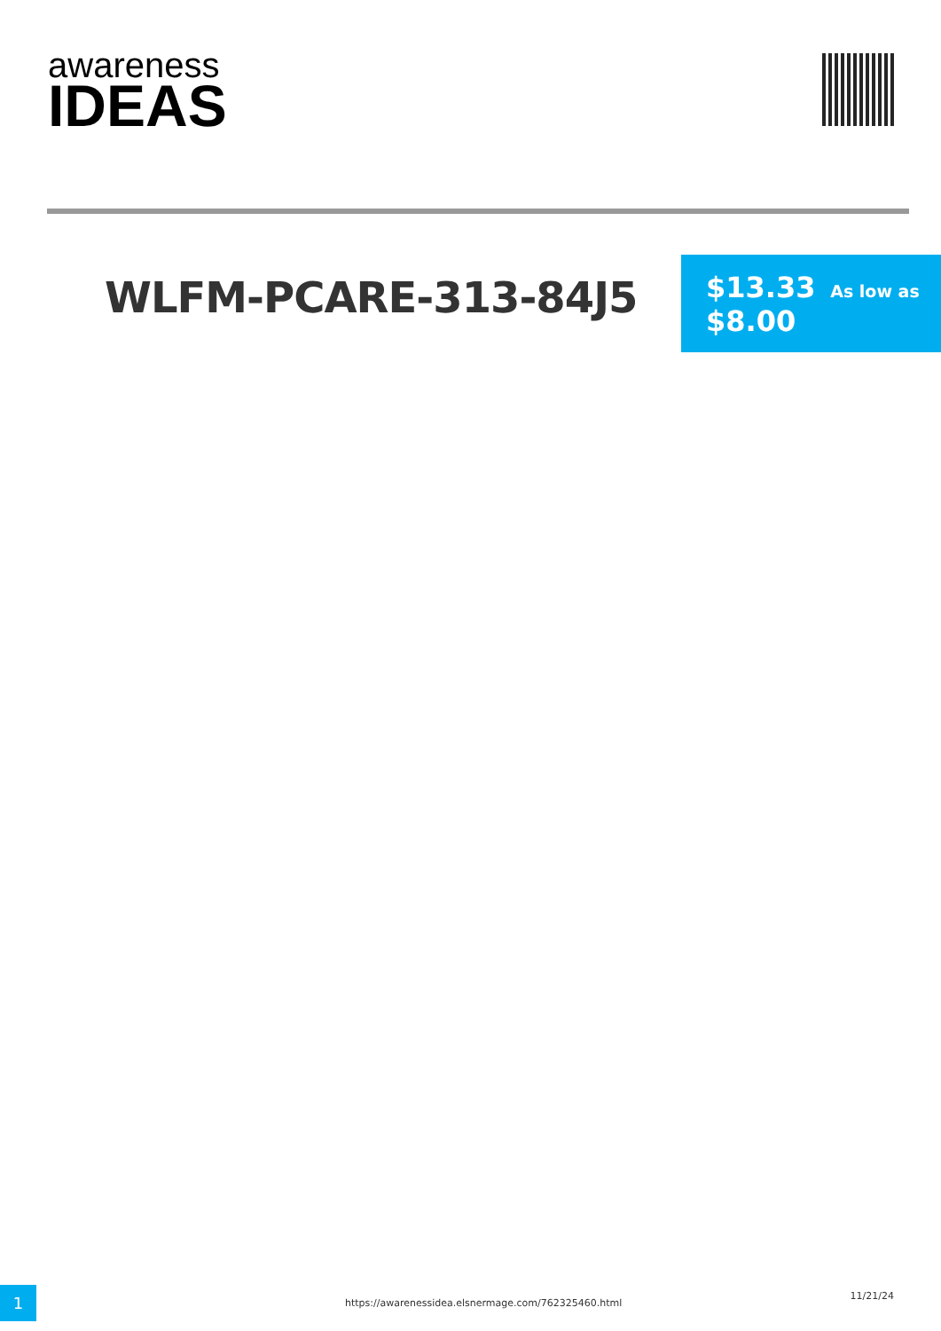awareness
IDEAS
WLFM-PCARE-313-84J5
$13.33 As low as
$8.00
1
https://awarenessidea.elsnermage.com/762325460.html
11/21/24